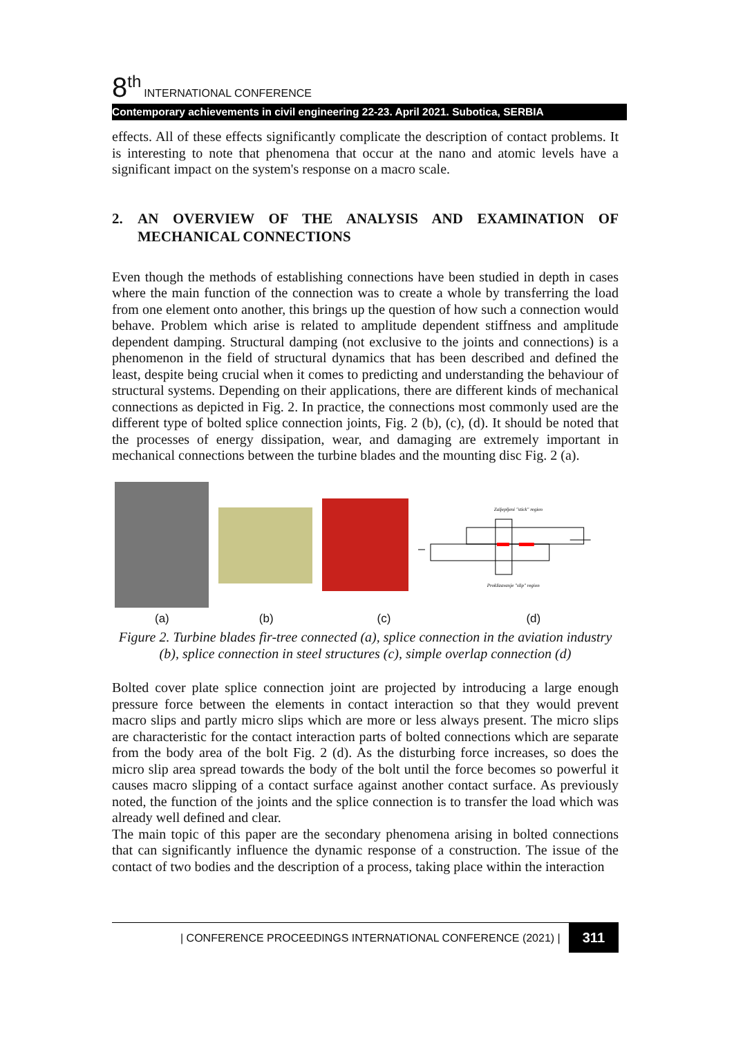8<sup>th</sup> INTERNATIONAL CONFERENCE
Contemporary achievements in civil engineering 22-23. April 2021. Subotica, SERBIA
effects. All of these effects significantly complicate the description of contact problems. It is interesting to note that phenomena that occur at the nano and atomic levels have a significant impact on the system's response on a macro scale.
2. AN OVERVIEW OF THE ANALYSIS AND EXAMINATION OF MECHANICAL CONNECTIONS
Even though the methods of establishing connections have been studied in depth in cases where the main function of the connection was to create a whole by transferring the load from one element onto another, this brings up the question of how such a connection would behave. Problem which arise is related to amplitude dependent stiffness and amplitude dependent damping. Structural damping (not exclusive to the joints and connections) is a phenomenon in the field of structural dynamics that has been described and defined the least, despite being crucial when it comes to predicting and understanding the behaviour of structural systems. Depending on their applications, there are different kinds of mechanical connections as depicted in Fig. 2. In practice, the connections most commonly used are the different type of bolted splice connection joints, Fig. 2 (b), (c), (d). It should be noted that the processes of energy dissipation, wear, and damaging are extremely important in mechanical connections between the turbine blades and the mounting disc Fig. 2 (a).
Zaljepljeni "stick" region
Proklizavanje "slip" region
(a) (b) (c) (d)
Figure 2. Turbine blades fir-tree connected (a), splice connection in the aviation industry (b), splice connection in steel structures (c), simple overlap connection (d)
Bolted cover plate splice connection joint are projected by introducing a large enough pressure force between the elements in contact interaction so that they would prevent macro slips and partly micro slips which are more or less always present. The micro slips are characteristic for the contact interaction parts of bolted connections which are separate from the body area of the bolt Fig. 2 (d). As the disturbing force increases, so does the micro slip area spread towards the body of the bolt until the force becomes so powerful it causes macro slipping of a contact surface against another contact surface. As previously noted, the function of the joints and the splice connection is to transfer the load which was already well defined and clear.
The main topic of this paper are the secondary phenomena arising in bolted connections that can significantly influence the dynamic response of a construction. The issue of the contact of two bodies and the description of a process, taking place within the interaction
| CONFERENCE PROCEEDINGS INTERNATIONAL CONFERENCE (2021) | 311